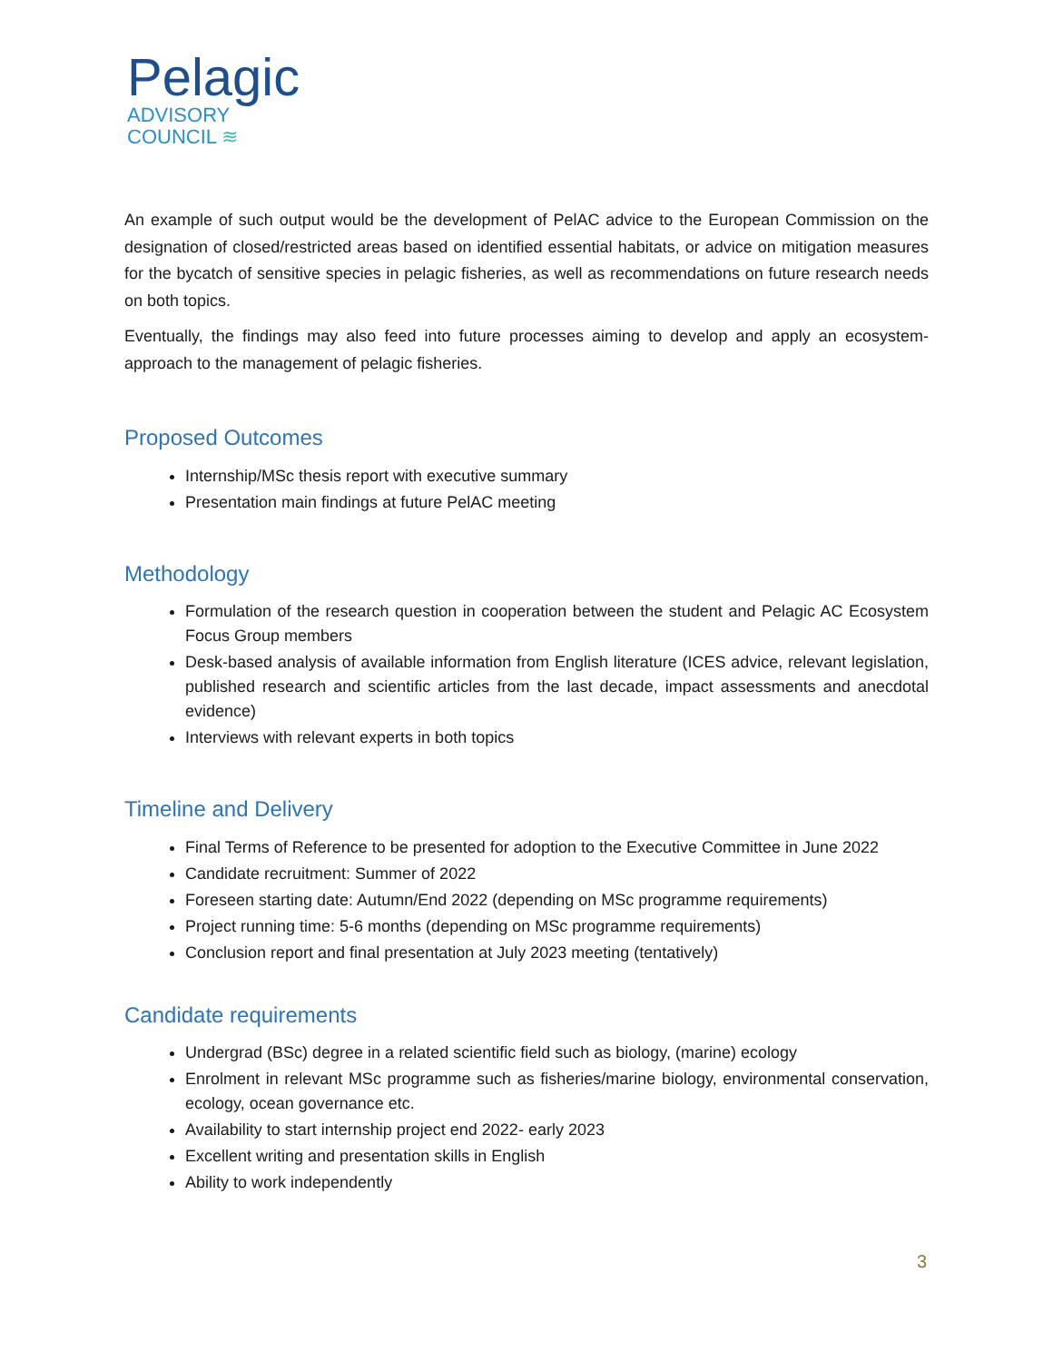Pelagic
ADVISORY
COUNCIL ≋
An example of such output would be the development of PelAC advice to the European Commission on the designation of closed/restricted areas based on identified essential habitats, or advice on mitigation measures for the bycatch of sensitive species in pelagic fisheries, as well as recommendations on future research needs on both topics.
Eventually, the findings may also feed into future processes aiming to develop and apply an ecosystem-approach to the management of pelagic fisheries.
Proposed Outcomes
Internship/MSc thesis report with executive summary
Presentation main findings at future PelAC meeting
Methodology
Formulation of the research question in cooperation between the student and Pelagic AC Ecosystem Focus Group members
Desk-based analysis of available information from English literature (ICES advice, relevant legislation, published research and scientific articles from the last decade, impact assessments and anecdotal evidence)
Interviews with relevant experts in both topics
Timeline and Delivery
Final Terms of Reference to be presented for adoption to the Executive Committee in June 2022
Candidate recruitment: Summer of 2022
Foreseen starting date: Autumn/End 2022 (depending on MSc programme requirements)
Project running time: 5-6 months (depending on MSc programme requirements)
Conclusion report and final presentation at July 2023 meeting (tentatively)
Candidate requirements
Undergrad (BSc) degree in a related scientific field such as biology, (marine) ecology
Enrolment in relevant MSc programme such as fisheries/marine biology, environmental conservation, ecology, ocean governance etc.
Availability to start internship project end 2022- early 2023
Excellent writing and presentation skills in English
Ability to work independently
3